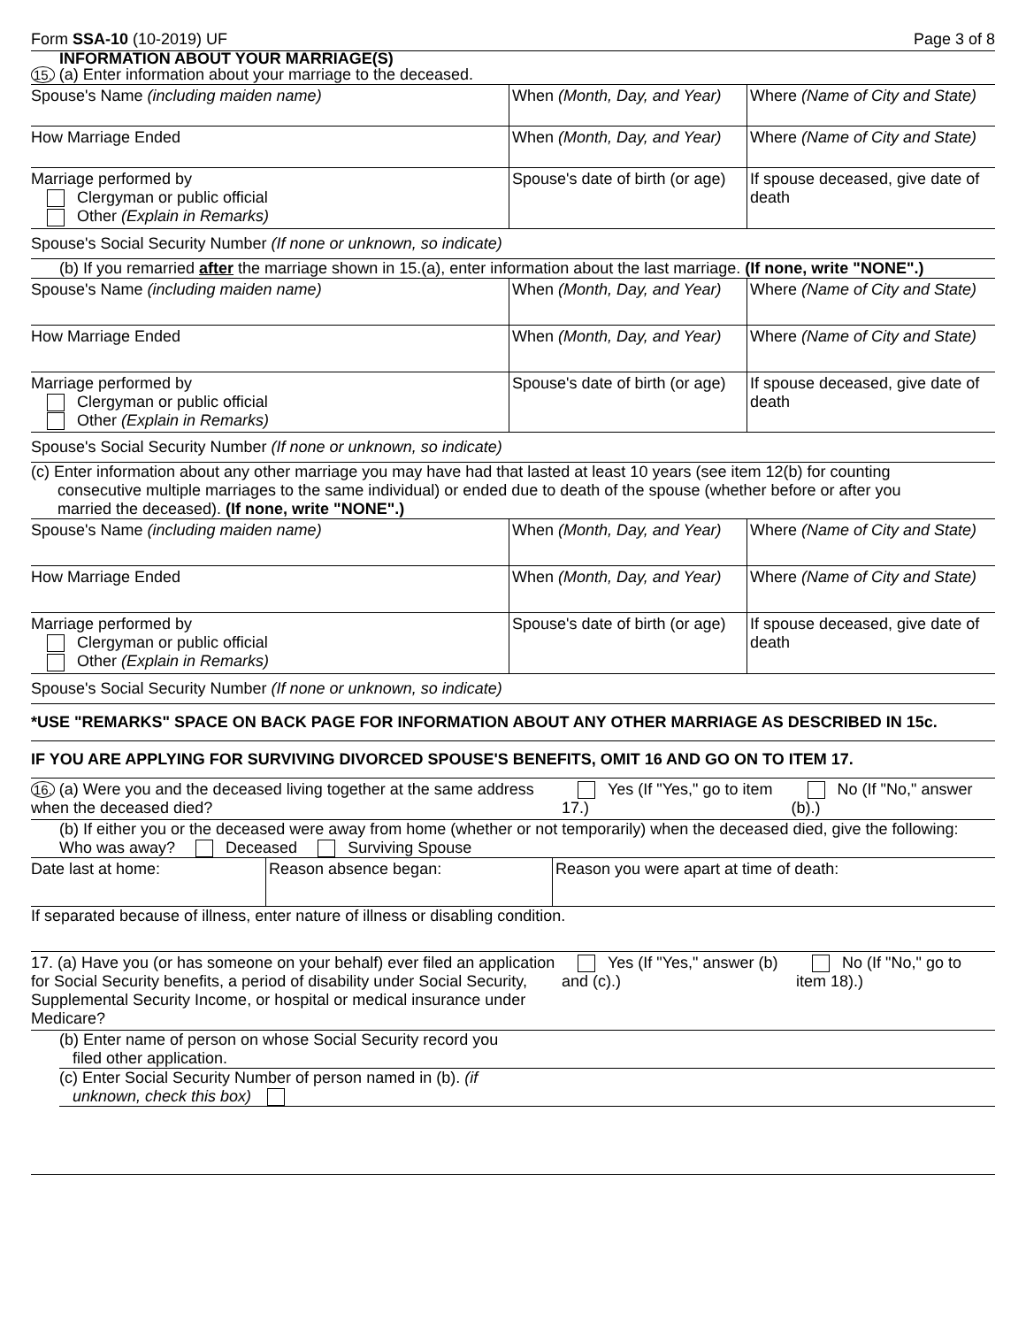Form SSA-10 (10-2019) UF Page 3 of 8
INFORMATION ABOUT YOUR MARRIAGE(S)
15. (a) Enter information about your marriage to the deceased.
| Spouse's Name (including maiden name) | When (Month, Day, and Year) | Where (Name of City and State) |
| How Marriage Ended | When (Month, Day, and Year) | Where (Name of City and State) |
| Marriage performed by Clergyman or public official Other (Explain in Remarks) | Spouse's date of birth (or age) | If spouse deceased, give date of death |
Spouse's Social Security Number (If none or unknown, so indicate)
(b) If you remarried after the marriage shown in 15.(a), enter information about the last marriage. (If none, write "NONE".)
| Spouse's Name (including maiden name) | When (Month, Day, and Year) | Where (Name of City and State) |
| How Marriage Ended | When (Month, Day, and Year) | Where (Name of City and State) |
| Marriage performed by Clergyman or public official Other (Explain in Remarks) | Spouse's date of birth (or age) | If spouse deceased, give date of death |
Spouse's Social Security Number (If none or unknown, so indicate)
(c) Enter information about any other marriage you may have had that lasted at least 10 years (see item 12(b) for counting
consecutive multiple marriages to the same individual) or ended due to death of the spouse (whether before or after you
married the deceased). (If none, write "NONE".)
| Spouse's Name (including maiden name) | When (Month, Day, and Year) | Where (Name of City and State) |
| How Marriage Ended | When (Month, Day, and Year) | Where (Name of City and State) |
| Marriage performed by Clergyman or public official Other (Explain in Remarks) | Spouse's date of birth (or age) | If spouse deceased, give date of death |
Spouse's Social Security Number (If none or unknown, so indicate)
*USE "REMARKS" SPACE ON BACK PAGE FOR INFORMATION ABOUT ANY OTHER MARRIAGE AS DESCRIBED IN 15c.
IF YOU ARE APPLYING FOR SURVIVING DIVORCED SPOUSE'S BENEFITS, OMIT 16 AND GO ON TO ITEM 17.
| 16. (a) Were you and the deceased living together at the same address when the deceased died? | Yes (If "Yes," go to item 17.) | No (If "No," answer (b).) |
(b) If either you or the deceased were away from home (whether or not temporarily) when the deceased died, give the following: Who was away? Deceased Surviving Spouse
| Date last at home: | Reason absence began: | Reason you were apart at time of death: |
If separated because of illness, enter nature of illness or disabling condition.
| 17. (a) Have you (or has someone on your behalf) ever filed an application for Social Security benefits, a period of disability under Social Security, Supplemental Security Income, or hospital or medical insurance under Medicare? | Yes (If "Yes," answer (b) and (c).) | No (If "No," go to item 18).) |
(b) Enter name of person on whose Social Security record you
filed other application.
(c) Enter Social Security Number of person named in (b). (if
unknown, check this box)